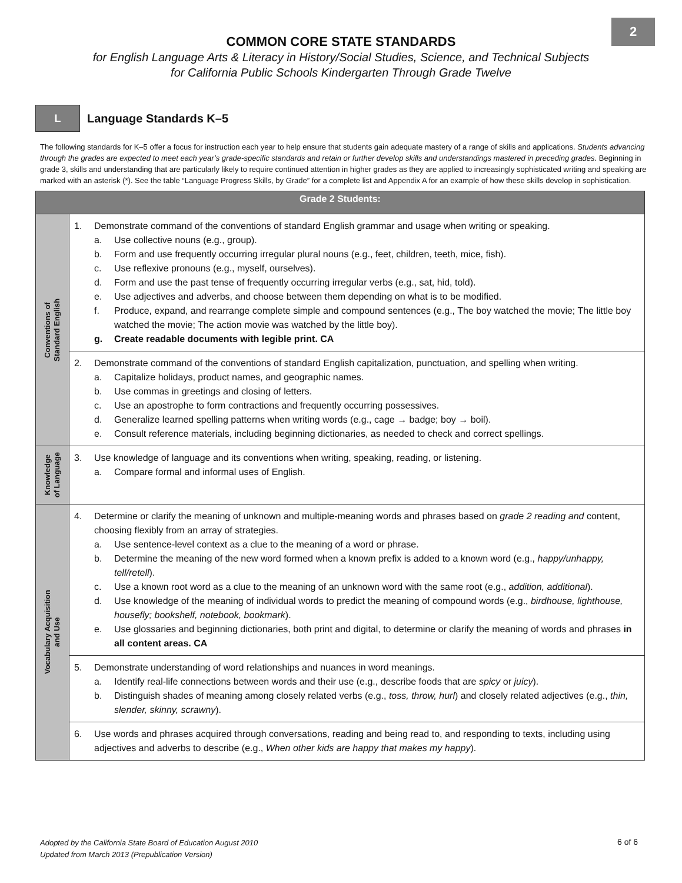2
COMMON CORE STATE STANDARDS
for English Language Arts & Literacy in History/Social Studies, Science, and Technical Subjects
for California Public Schools Kindergarten Through Grade Twelve
L
Language Standards K–5
The following standards for K–5 offer a focus for instruction each year to help ensure that students gain adequate mastery of a range of skills and applications. Students advancing through the grades are expected to meet each year’s grade-specific standards and retain or further develop skills and understandings mastered in preceding grades. Beginning in grade 3, skills and understanding that are particularly likely to require continued attention in higher grades as they are applied to increasingly sophisticated writing and speaking are marked with an asterisk (*). See the table “Language Progress Skills, by Grade” for a complete list and Appendix A for an example of how these skills develop in sophistication.
| Grade 2 Students: | |
| --- | --- |
| Conventions of Standard English | 1. Demonstrate command of the conventions of standard English grammar and usage when writing or speaking. a. Use collective nouns (e.g., group). b. Form and use frequently occurring irregular plural nouns (e.g., feet, children, teeth, mice, fish). c. Use reflexive pronouns (e.g., myself, ourselves). d. Form and use the past tense of frequently occurring irregular verbs (e.g., sat, hid, told). e. Use adjectives and adverbs, and choose between them depending on what is to be modified. f. Produce, expand, and rearrange complete simple and compound sentences (e.g., The boy watched the movie; The little boy watched the movie; The action movie was watched by the little boy). g. Create readable documents with legible print. CA |
| | 2. Demonstrate command of the conventions of standard English capitalization, punctuation, and spelling when writing. a. Capitalize holidays, product names, and geographic names. b. Use commas in greetings and closing of letters. c. Use an apostrophe to form contractions and frequently occurring possessives. d. Generalize learned spelling patterns when writing words (e.g., cage → badge; boy → boil). e. Consult reference materials, including beginning dictionaries, as needed to check and correct spellings. |
| Knowledge of Language | 3. Use knowledge of language and its conventions when writing, speaking, reading, or listening. a. Compare formal and informal uses of English. |
| Vocabulary Acquisition and Use | 4. Determine or clarify the meaning of unknown and multiple-meaning words and phrases based on grade 2 reading and content, choosing flexibly from an array of strategies. a. Use sentence-level context as a clue to the meaning of a word or phrase. b. Determine the meaning of the new word formed when a known prefix is added to a known word (e.g., happy/unhappy, tell/retell ). c. Use a known root word as a clue to the meaning of an unknown word with the same root (e.g., addition, additional ). d. Use knowledge of the meaning of individual words to predict the meaning of compound words (e.g., birdhouse, lighthouse, housefly; bookshelf, notebook, bookmark ). e. Use glossaries and beginning dictionaries, both print and digital, to determine or clarify the meaning of words and phrases in all content areas. CA |
| | 5. Demonstrate understanding of word relationships and nuances in word meanings. a. Identify real-life connections between words and their use (e.g., describe foods that are spicy or juicy ). b. Distinguish shades of meaning among closely related verbs (e.g., toss, throw, hurl ) and closely related adjectives (e.g., thin, slender, skinny, scrawny ). |
| | 6. Use words and phrases acquired through conversations, reading and being read to, and responding to texts, including using adjectives and adverbs to describe (e.g., When other kids are happy that makes my happy ). |
Adopted by the California State Board of Education August 2010
Updated from March 2013 (Prepublication Version)
6 of 6